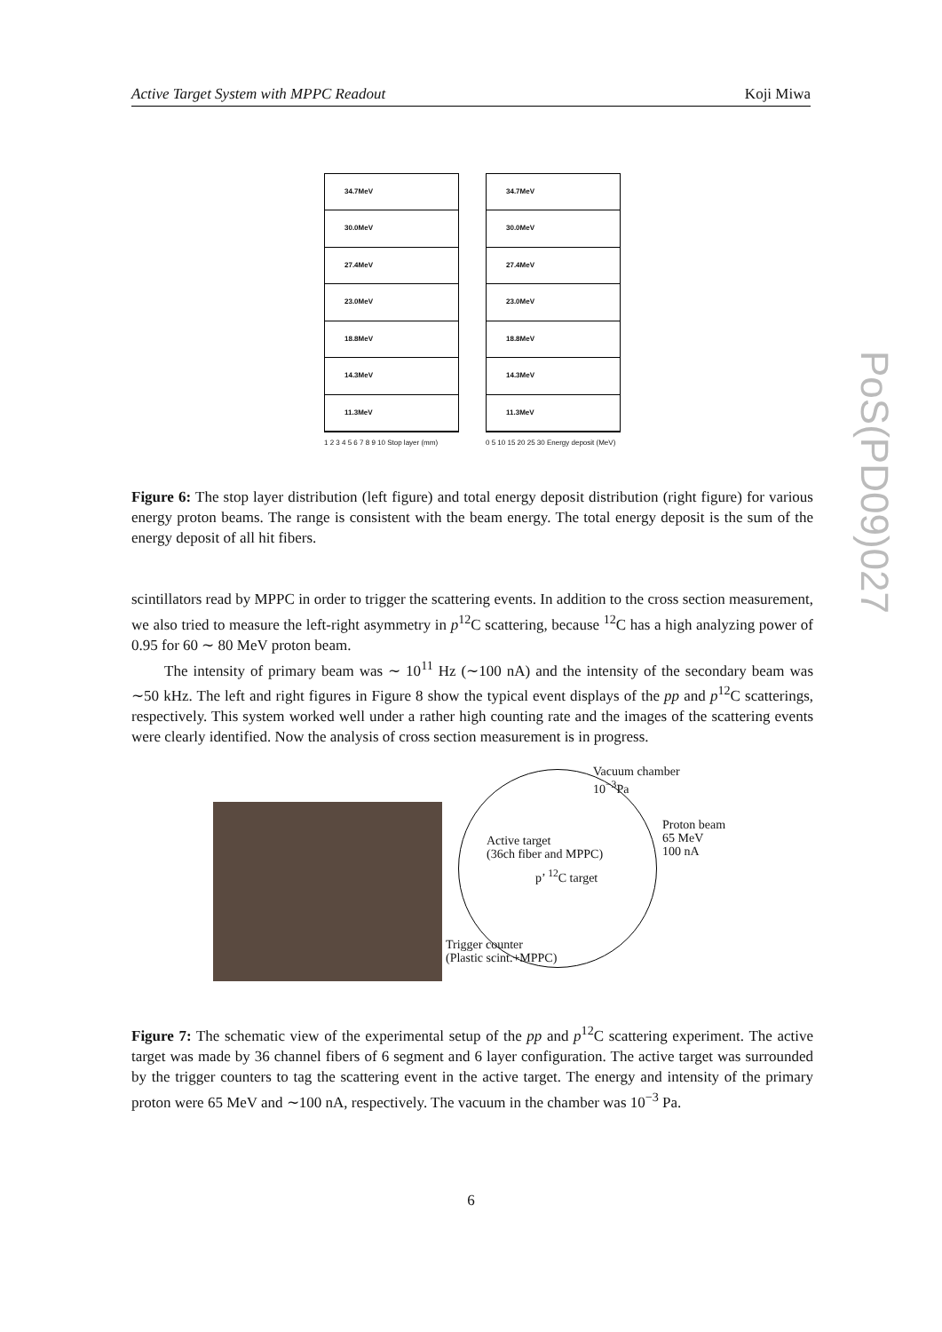Active Target System with MPPC Readout Koji Miwa
PoS(PD09)027
34.7MeV
30.0MeV
27.4MeV
23.0MeV
18.8MeV
14.3MeV
11.3MeV
1 2 3 4 5 6 7 8 9 10 Stop layer (mm)
34.7MeV
30.0MeV
27.4MeV
23.0MeV
18.8MeV
14.3MeV
11.3MeV
0 5 10 15 20 25 30 Energy deposit (MeV)
Figure 6: The stop layer distribution (left figure) and total energy deposit distribution (right figure) for various energy proton beams. The range is consistent with the beam energy. The total energy deposit is the sum of the energy deposit of all hit fibers.
scintillators read by MPPC in order to trigger the scattering events. In addition to the cross section measurement, we also tried to measure the left-right asymmetry in p<sup>12</sup>C scattering, because <sup>12</sup>C has a high analyzing power of 0.95 for 60 ∼ 80 MeV proton beam.
The intensity of primary beam was ∼ 10<sup>11</sup> Hz (∼100 nA) and the intensity of the secondary beam was ∼50 kHz. The left and right figures in Figure 8 show the typical event displays of the pp and p<sup>12</sup>C scatterings, respectively. This system worked well under a rather high counting rate and the images of the scattering events were clearly identified. Now the analysis of cross section measurement is in progress.
Vacuum chamber
10<sup>−3</sup>Pa
Proton beam
65 MeV
100 nA
Active target
(36ch fiber and MPPC)
p’ <sup>12</sup>C target
Trigger counter
(Plastic scint.+MPPC)
Figure 7: The schematic view of the experimental setup of the pp and p<sup>12</sup>C scattering experiment. The active target was made by 36 channel fibers of 6 segment and 6 layer configuration. The active target was surrounded by the trigger counters to tag the scattering event in the active target. The energy and intensity of the primary proton were 65 MeV and ∼100 nA, respectively. The vacuum in the chamber was 10<sup>−3</sup> Pa.
6